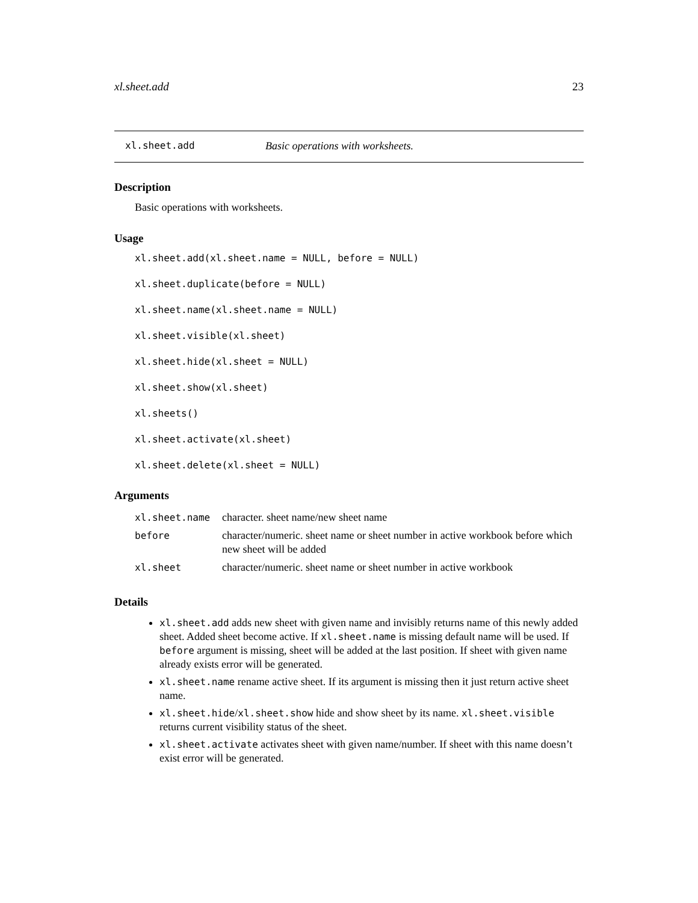xl.sheet.add 23
xl.sheet.add Basic operations with worksheets.
Description
Basic operations with worksheets.
Usage
xl.sheet.add(xl.sheet.name = NULL, before = NULL)
xl.sheet.duplicate(before = NULL)
xl.sheet.name(xl.sheet.name = NULL)
xl.sheet.visible(xl.sheet)
xl.sheet.hide(xl.sheet = NULL)
xl.sheet.show(xl.sheet)
xl.sheets()
xl.sheet.activate(xl.sheet)
xl.sheet.delete(xl.sheet = NULL)
Arguments
| xl.sheet.name | character. sheet name/new sheet name |
| before | character/numeric. sheet name or sheet number in active workbook before which new sheet will be added |
| xl.sheet | character/numeric. sheet name or sheet number in active workbook |
Details
xl.sheet.add adds new sheet with given name and invisibly returns name of this newly added sheet. Added sheet become active. If xl.sheet.name is missing default name will be used. If before argument is missing, sheet will be added at the last position. If sheet with given name already exists error will be generated.
xl.sheet.name rename active sheet. If its argument is missing then it just return active sheet name.
xl.sheet.hide/xl.sheet.show hide and show sheet by its name. xl.sheet.visible returns current visibility status of the sheet.
xl.sheet.activate activates sheet with given name/number. If sheet with this name doesn’t exist error will be generated.